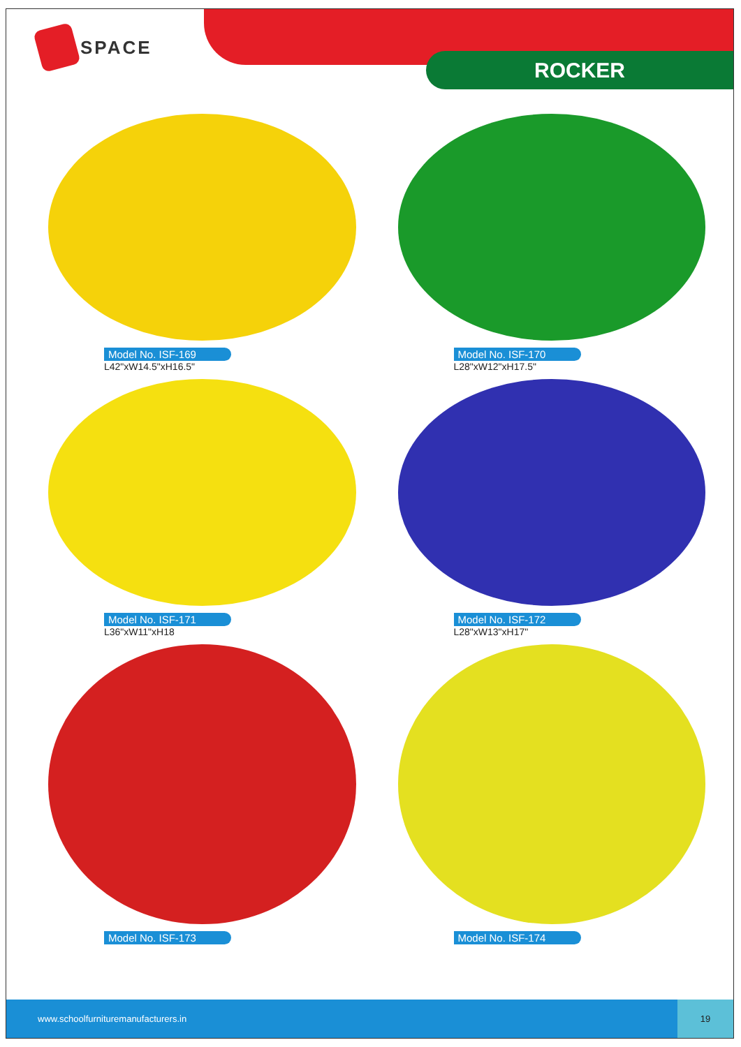SPACE
ROCKER
Model No. ISF-169
L42"xW14.5"xH16.5"
Model No. ISF-170
L28"xW12"xH17.5"
Model No. ISF-171
L36"xW11"xH18
Model No. ISF-172
L28"xW13"xH17"
Model No. ISF-173
Model No. ISF-174
www.schoolfurnituremanufacturers.in
19